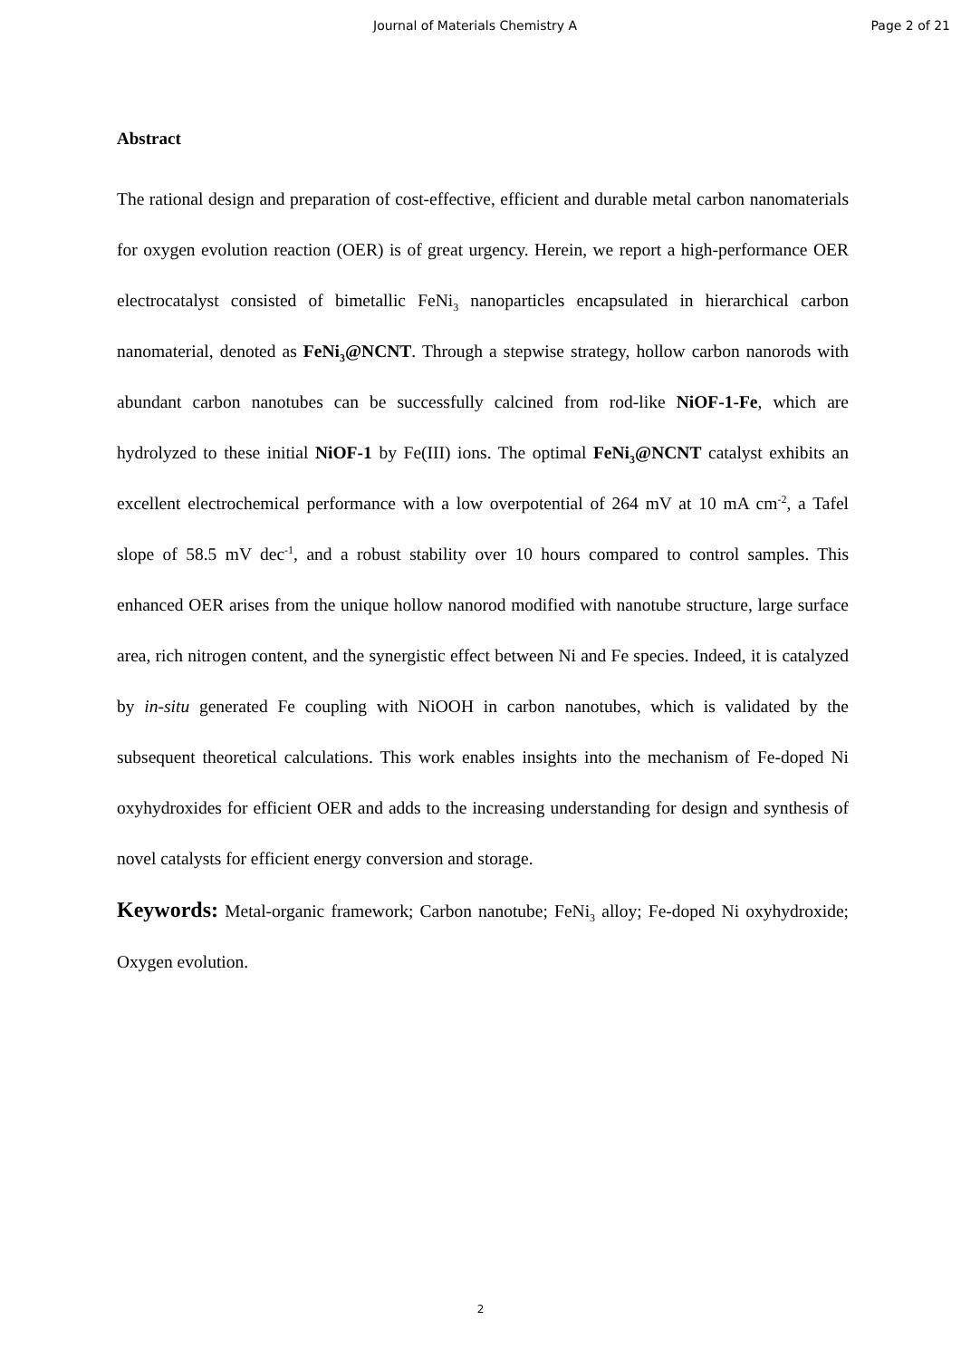Journal of Materials Chemistry A Page 2 of 21
Abstract
The rational design and preparation of cost-effective, efficient and durable metal carbon nanomaterials for oxygen evolution reaction (OER) is of great urgency. Herein, we report a high-performance OER electrocatalyst consisted of bimetallic FeNi<sub>3</sub> nanoparticles encapsulated in hierarchical carbon nanomaterial, denoted as FeNi<sub>3</sub>@NCNT. Through a stepwise strategy, hollow carbon nanorods with abundant carbon nanotubes can be successfully calcined from rod-like NiOF-1-Fe, which are hydrolyzed to these initial NiOF-1 by Fe(III) ions. The optimal FeNi<sub>3</sub>@NCNT catalyst exhibits an excellent electrochemical performance with a low overpotential of 264 mV at 10 mA cm<sup>-2</sup>, a Tafel slope of 58.5 mV dec<sup>-1</sup>, and a robust stability over 10 hours compared to control samples. This enhanced OER arises from the unique hollow nanorod modified with nanotube structure, large surface area, rich nitrogen content, and the synergistic effect between Ni and Fe species. Indeed, it is catalyzed by in-situ generated Fe coupling with NiOOH in carbon nanotubes, which is validated by the subsequent theoretical calculations. This work enables insights into the mechanism of Fe-doped Ni oxyhydroxides for efficient OER and adds to the increasing understanding for design and synthesis of novel catalysts for efficient energy conversion and storage.
Keywords: Metal-organic framework; Carbon nanotube; FeNi<sub>3</sub> alloy; Fe-doped Ni oxyhydroxide; Oxygen evolution.
2